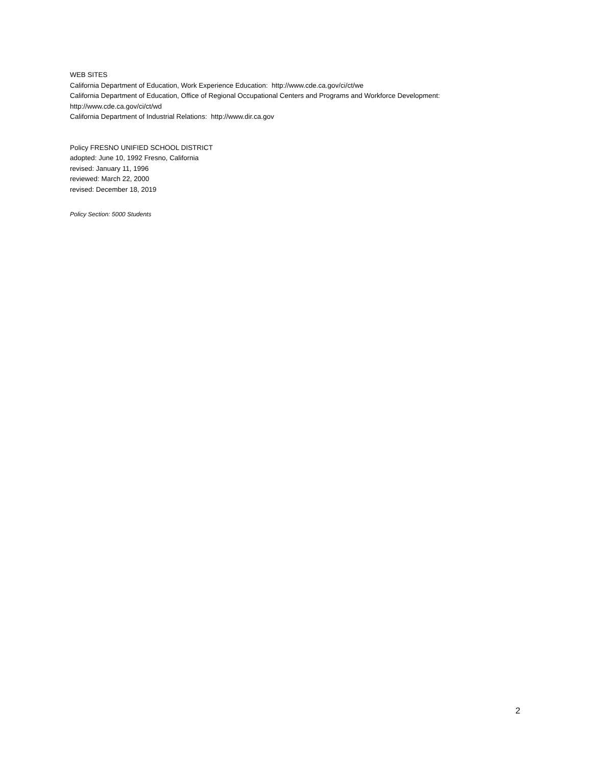WEB SITES
California Department of Education, Work Experience Education: http://www.cde.ca.gov/ci/ct/we
California Department of Education, Office of Regional Occupational Centers and Programs and Workforce Development: http://www.cde.ca.gov/ci/ct/wd
California Department of Industrial Relations: http://www.dir.ca.gov
Policy FRESNO UNIFIED SCHOOL DISTRICT
adopted: June 10, 1992 Fresno, California
revised: January 11, 1996
reviewed: March 22, 2000
revised: December 18, 2019
Policy Section: 5000 Students
2